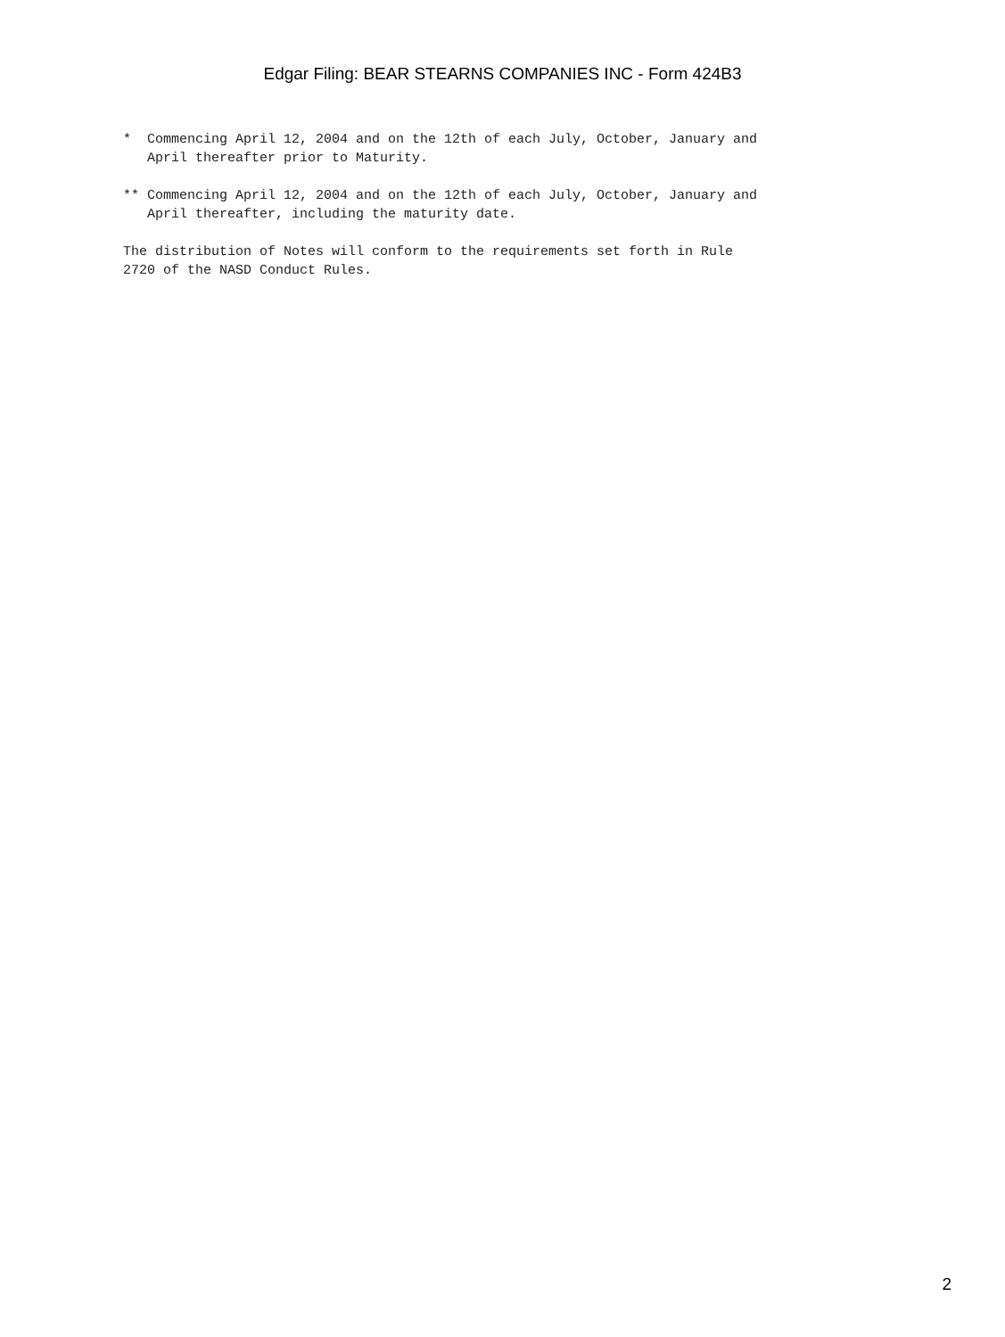Edgar Filing: BEAR STEARNS COMPANIES INC - Form 424B3
*  Commencing April 12, 2004 and on the 12th of each July, October, January and
   April thereafter prior to Maturity.
** Commencing April 12, 2004 and on the 12th of each July, October, January and
   April thereafter, including the maturity date.
The distribution of Notes will conform to the requirements set forth in Rule
2720 of the NASD Conduct Rules.
2